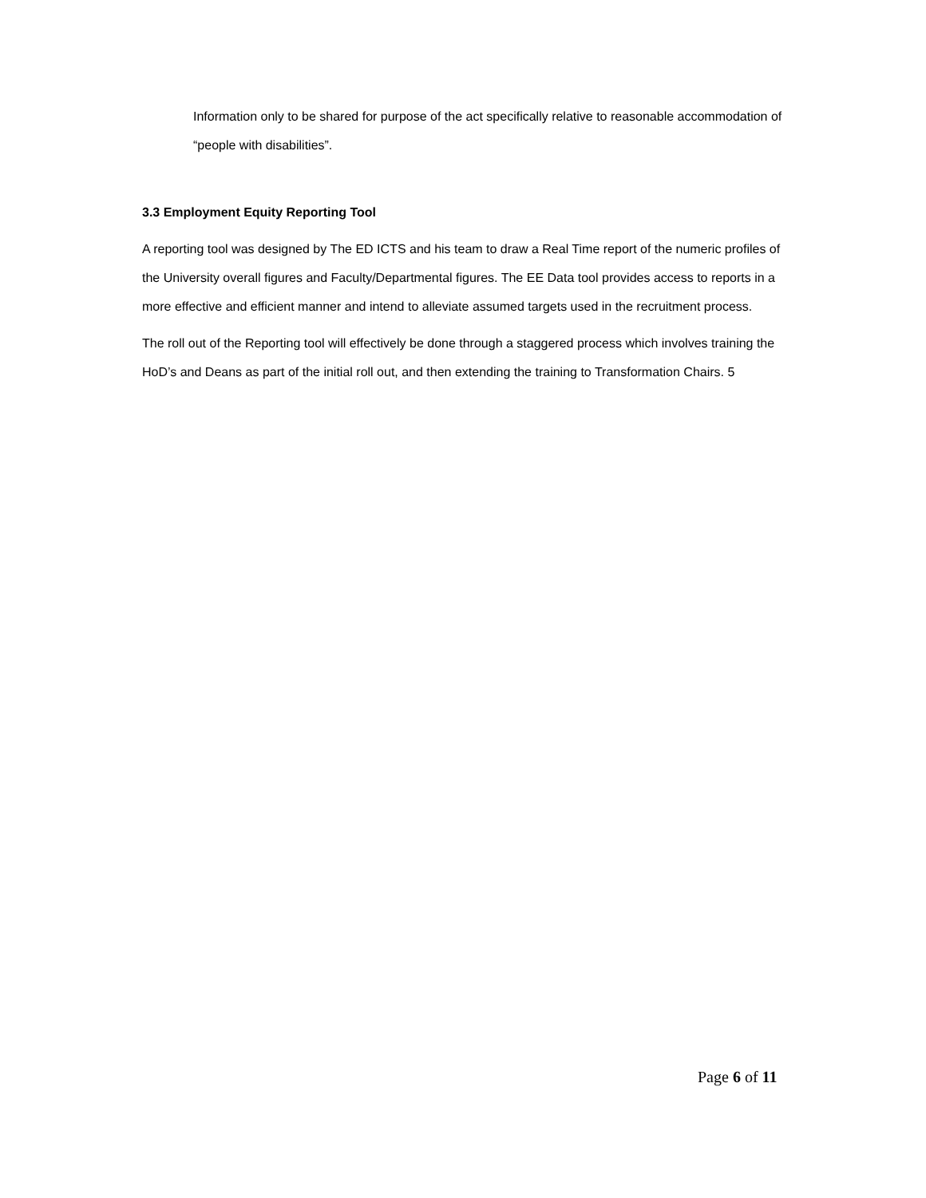Information only to be shared for purpose of the act specifically relative to reasonable accommodation of “people with disabilities”.
3.3 Employment Equity Reporting Tool
A reporting tool was designed by The ED ICTS and his team to draw a Real Time report of the numeric profiles of the University overall figures and Faculty/Departmental figures. The EE Data tool provides access to reports in a more effective and efficient manner and intend to alleviate assumed targets used in the recruitment process.
The roll out of the Reporting tool will effectively be done through a staggered process which involves training the HoD’s and Deans as part of the initial roll out, and then extending the training to Transformation Chairs. 5
Page 6 of 11